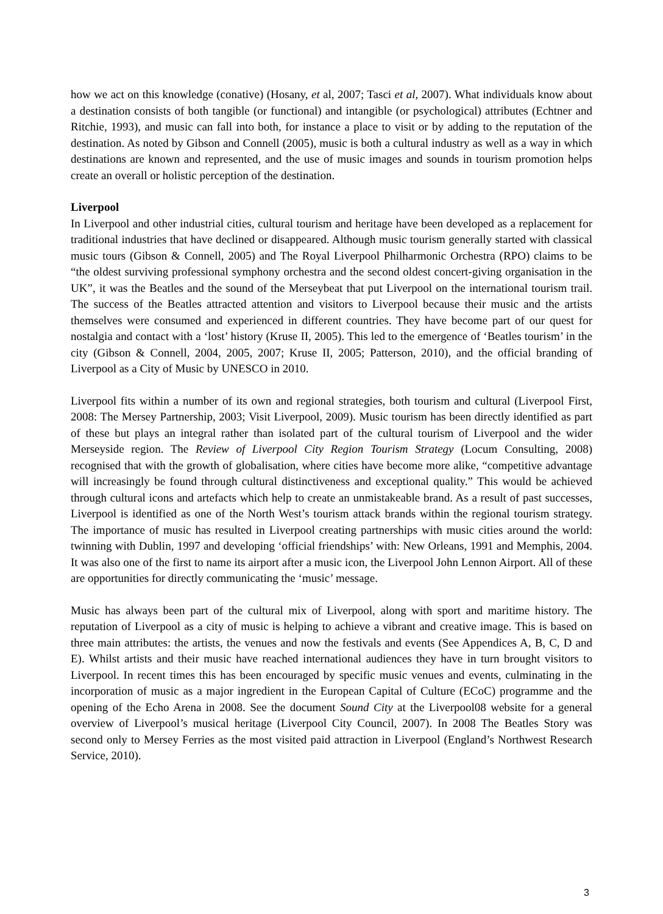how we act on this knowledge (conative) (Hosany, et al, 2007; Tasci et al, 2007). What individuals know about a destination consists of both tangible (or functional) and intangible (or psychological) attributes (Echtner and Ritchie, 1993), and music can fall into both, for instance a place to visit or by adding to the reputation of the destination. As noted by Gibson and Connell (2005), music is both a cultural industry as well as a way in which destinations are known and represented, and the use of music images and sounds in tourism promotion helps create an overall or holistic perception of the destination.
Liverpool
In Liverpool and other industrial cities, cultural tourism and heritage have been developed as a replacement for traditional industries that have declined or disappeared. Although music tourism generally started with classical music tours (Gibson & Connell, 2005) and The Royal Liverpool Philharmonic Orchestra (RPO) claims to be “the oldest surviving professional symphony orchestra and the second oldest concert-giving organisation in the UK”, it was the Beatles and the sound of the Merseybeat that put Liverpool on the international tourism trail. The success of the Beatles attracted attention and visitors to Liverpool because their music and the artists themselves were consumed and experienced in different countries. They have become part of our quest for nostalgia and contact with a ‘lost’ history (Kruse II, 2005). This led to the emergence of ‘Beatles tourism’ in the city (Gibson & Connell, 2004, 2005, 2007; Kruse II, 2005; Patterson, 2010), and the official branding of Liverpool as a City of Music by UNESCO in 2010.
Liverpool fits within a number of its own and regional strategies, both tourism and cultural (Liverpool First, 2008: The Mersey Partnership, 2003; Visit Liverpool, 2009). Music tourism has been directly identified as part of these but plays an integral rather than isolated part of the cultural tourism of Liverpool and the wider Merseyside region. The Review of Liverpool City Region Tourism Strategy (Locum Consulting, 2008) recognised that with the growth of globalisation, where cities have become more alike, “competitive advantage will increasingly be found through cultural distinctiveness and exceptional quality.” This would be achieved through cultural icons and artefacts which help to create an unmistakeable brand. As a result of past successes, Liverpool is identified as one of the North West’s tourism attack brands within the regional tourism strategy. The importance of music has resulted in Liverpool creating partnerships with music cities around the world: twinning with Dublin, 1997 and developing ‘official friendships’ with: New Orleans, 1991 and Memphis, 2004. It was also one of the first to name its airport after a music icon, the Liverpool John Lennon Airport. All of these are opportunities for directly communicating the ‘music’ message.
Music has always been part of the cultural mix of Liverpool, along with sport and maritime history. The reputation of Liverpool as a city of music is helping to achieve a vibrant and creative image. This is based on three main attributes: the artists, the venues and now the festivals and events (See Appendices A, B, C, D and E). Whilst artists and their music have reached international audiences they have in turn brought visitors to Liverpool. In recent times this has been encouraged by specific music venues and events, culminating in the incorporation of music as a major ingredient in the European Capital of Culture (ECoC) programme and the opening of the Echo Arena in 2008. See the document Sound City at the Liverpool08 website for a general overview of Liverpool’s musical heritage (Liverpool City Council, 2007). In 2008 The Beatles Story was second only to Mersey Ferries as the most visited paid attraction in Liverpool (England’s Northwest Research Service, 2010).
3